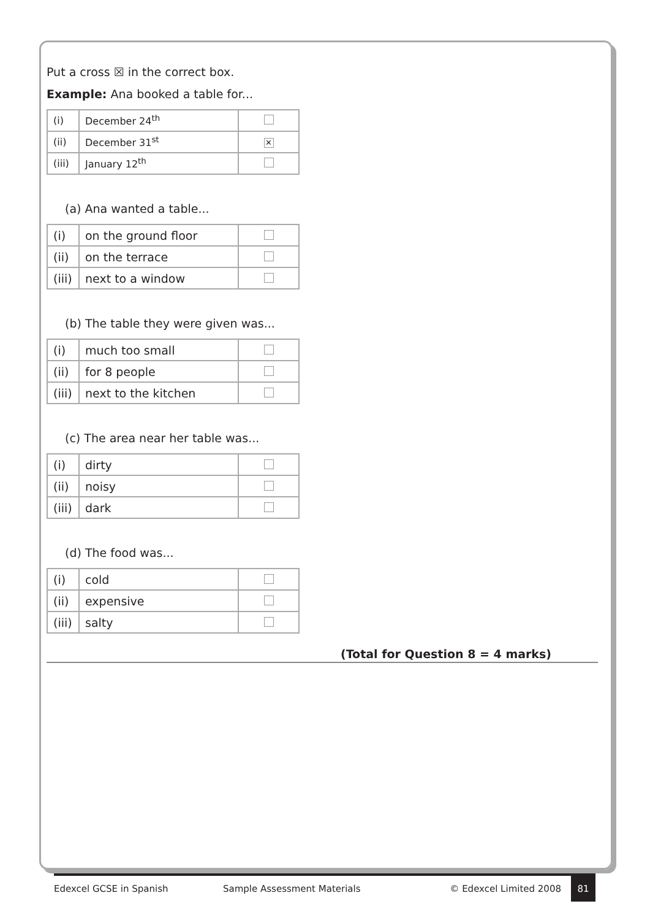Put a cross ☒ in the correct box.
Example: Ana booked a table for...
| (i) | December 24<sup>th</sup> | |
| (ii) | December 31<sup>st</sup> | ✕ |
| (iii) | January 12<sup>th</sup> | |
(a) Ana wanted a table...
| (i) | on the ground floor | |
| (ii) | on the terrace | |
| (iii) | next to a window | |
(b) The table they were given was...
| (i) | much too small | |
| (ii) | for 8 people | |
| (iii) | next to the kitchen | |
(c) The area near her table was...
| (i) | dirty | |
| (ii) | noisy | |
| (iii) | dark | |
(d) The food was...
| (i) | cold | |
| (ii) | expensive | |
| (iii) | salty | |
(Total for Question 8 = 4 marks)
Edexcel GCSE in Spanish Sample Assessment Materials © Edexcel Limited 2008
81